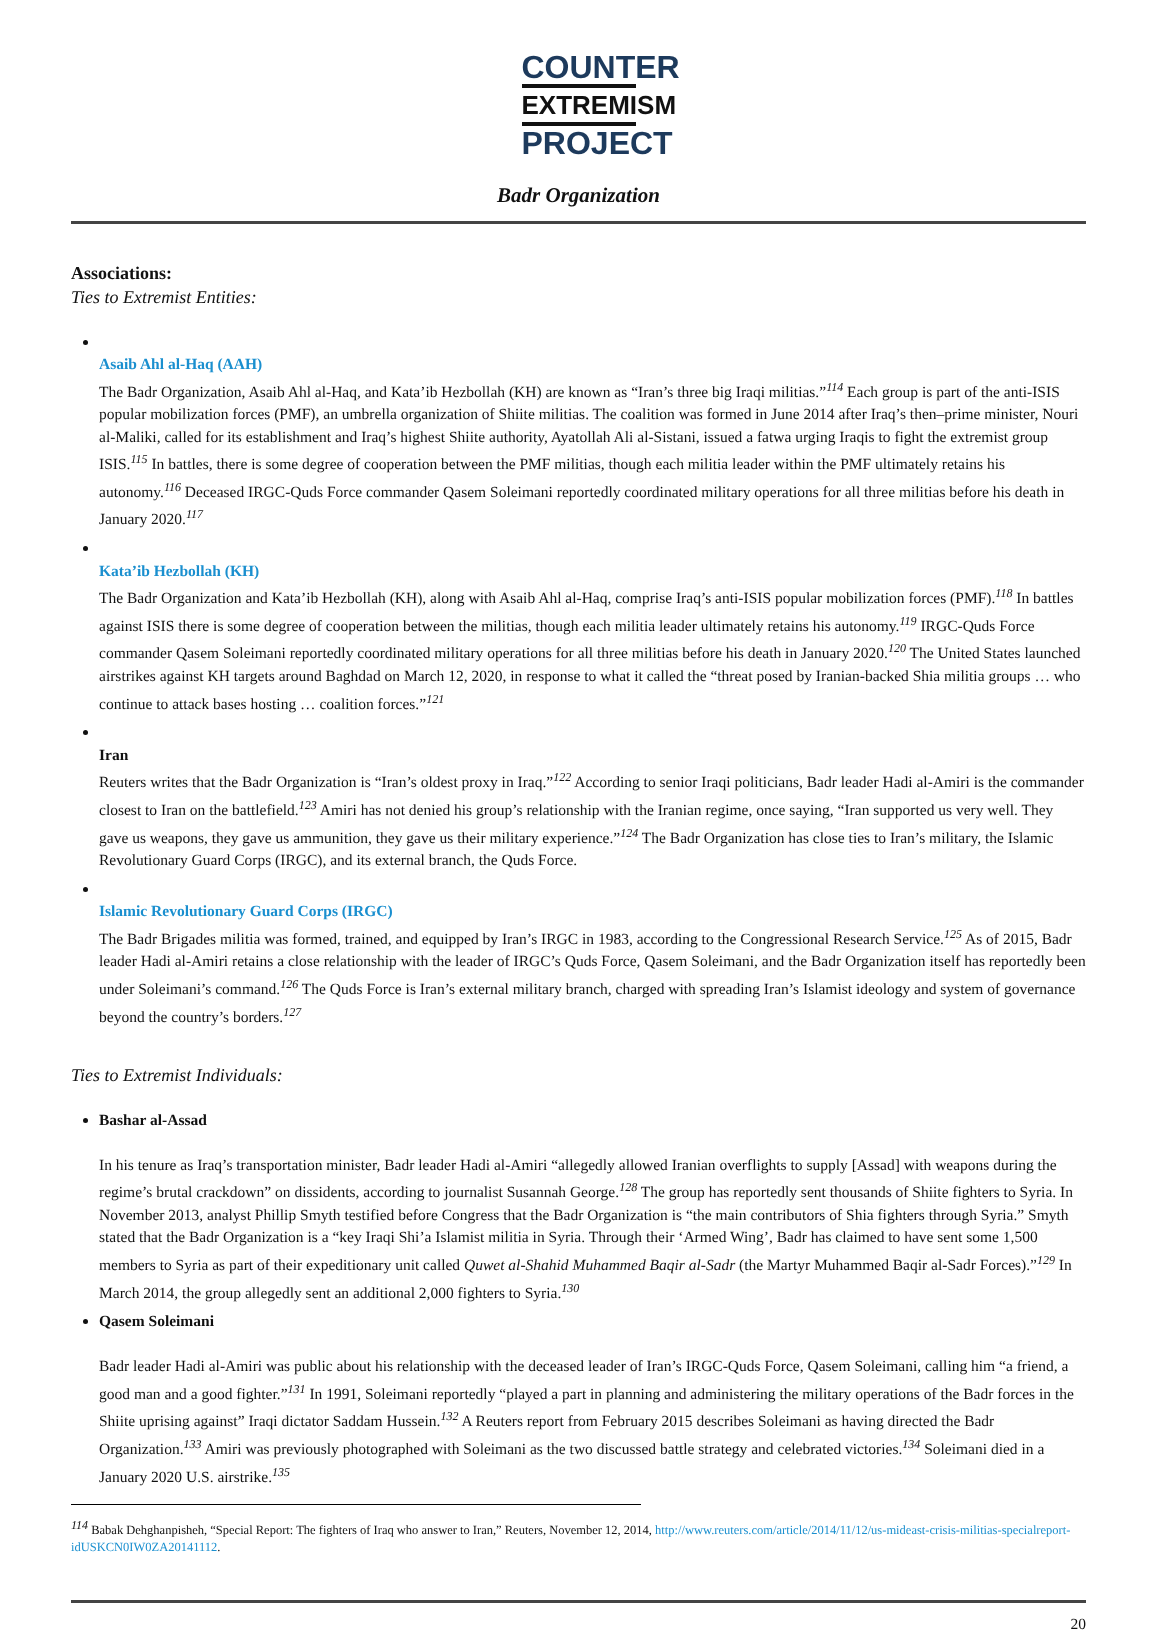COUNTER
EXTREMISM
PROJECT
Badr Organization
Associations:
Ties to Extremist Entities:
Asaib Ahl al-Haq (AAH)
The Badr Organization, Asaib Ahl al-Haq, and Kata’ib Hezbollah (KH) are known as “Iran’s three big Iraqi militias.”<sup>114</sup> Each group is part of the anti-ISIS popular mobilization forces (PMF), an umbrella organization of Shiite militias. The coalition was formed in June 2014 after Iraq’s then–prime minister, Nouri al-Maliki, called for its establishment and Iraq’s highest Shiite authority, Ayatollah Ali al-Sistani, issued a fatwa urging Iraqis to fight the extremist group ISIS.<sup>115</sup> In battles, there is some degree of cooperation between the PMF militias, though each militia leader within the PMF ultimately retains his autonomy.<sup>116</sup> Deceased IRGC-Quds Force commander Qasem Soleimani reportedly coordinated military operations for all three militias before his death in January 2020.<sup>117</sup>
Kata’ib Hezbollah (KH)
The Badr Organization and Kata’ib Hezbollah (KH), along with Asaib Ahl al-Haq, comprise Iraq’s anti-ISIS popular mobilization forces (PMF).<sup>118</sup> In battles against ISIS there is some degree of cooperation between the militias, though each militia leader ultimately retains his autonomy.<sup>119</sup> IRGC-Quds Force commander Qasem Soleimani reportedly coordinated military operations for all three militias before his death in January 2020.<sup>120</sup> The United States launched airstrikes against KH targets around Baghdad on March 12, 2020, in response to what it called the “threat posed by Iranian-backed Shia militia groups … who continue to attack bases hosting … coalition forces.”<sup>121</sup>
Iran
Reuters writes that the Badr Organization is “Iran’s oldest proxy in Iraq.”<sup>122</sup> According to senior Iraqi politicians, Badr leader Hadi al-Amiri is the commander closest to Iran on the battlefield.<sup>123</sup> Amiri has not denied his group’s relationship with the Iranian regime, once saying, “Iran supported us very well. They gave us weapons, they gave us ammunition, they gave us their military experience.”<sup>124</sup> The Badr Organization has close ties to Iran’s military, the Islamic Revolutionary Guard Corps (IRGC), and its external branch, the Quds Force.
Islamic Revolutionary Guard Corps (IRGC)
The Badr Brigades militia was formed, trained, and equipped by Iran’s IRGC in 1983, according to the Congressional Research Service.<sup>125</sup> As of 2015, Badr leader Hadi al-Amiri retains a close relationship with the leader of IRGC’s Quds Force, Qasem Soleimani, and the Badr Organization itself has reportedly been under Soleimani’s command.<sup>126</sup> The Quds Force is Iran’s external military branch, charged with spreading Iran’s Islamist ideology and system of governance beyond the country’s borders.<sup>127</sup>
Ties to Extremist Individuals:
Bashar al-Assad
In his tenure as Iraq’s transportation minister, Badr leader Hadi al-Amiri “allegedly allowed Iranian overflights to supply [Assad] with weapons during the regime’s brutal crackdown” on dissidents, according to journalist Susannah George.<sup>128</sup> The group has reportedly sent thousands of Shiite fighters to Syria. In November 2013, analyst Phillip Smyth testified before Congress that the Badr Organization is “the main contributors of Shia fighters through Syria.” Smyth stated that the Badr Organization is a “key Iraqi Shi’a Islamist militia in Syria. Through their ‘Armed Wing’, Badr has claimed to have sent some 1,500 members to Syria as part of their expeditionary unit called Quwet al-Shahid Muhammed Baqir al-Sadr (the Martyr Muhammed Baqir al-Sadr Forces).”<sup>129</sup> In March 2014, the group allegedly sent an additional 2,000 fighters to Syria.<sup>130</sup>
Qasem Soleimani
Badr leader Hadi al-Amiri was public about his relationship with the deceased leader of Iran’s IRGC-Quds Force, Qasem Soleimani, calling him “a friend, a good man and a good fighter.”<sup>131</sup> In 1991, Soleimani reportedly “played a part in planning and administering the military operations of the Badr forces in the Shiite uprising against” Iraqi dictator Saddam Hussein.<sup>132</sup> A Reuters report from February 2015 describes Soleimani as having directed the Badr Organization.<sup>133</sup> Amiri was previously photographed with Soleimani as the two discussed battle strategy and celebrated victories.<sup>134</sup> Soleimani died in a January 2020 U.S. airstrike.<sup>135</sup>
<sup>114</sup> Babak Dehghanpisheh, “Special Report: The fighters of Iraq who answer to Iran,” Reuters, November 12, 2014, http://www.reuters.com/article/2014/11/12/us-mideast-crisis-militias-specialreport-idUSKCN0IW0ZA20141112.
20